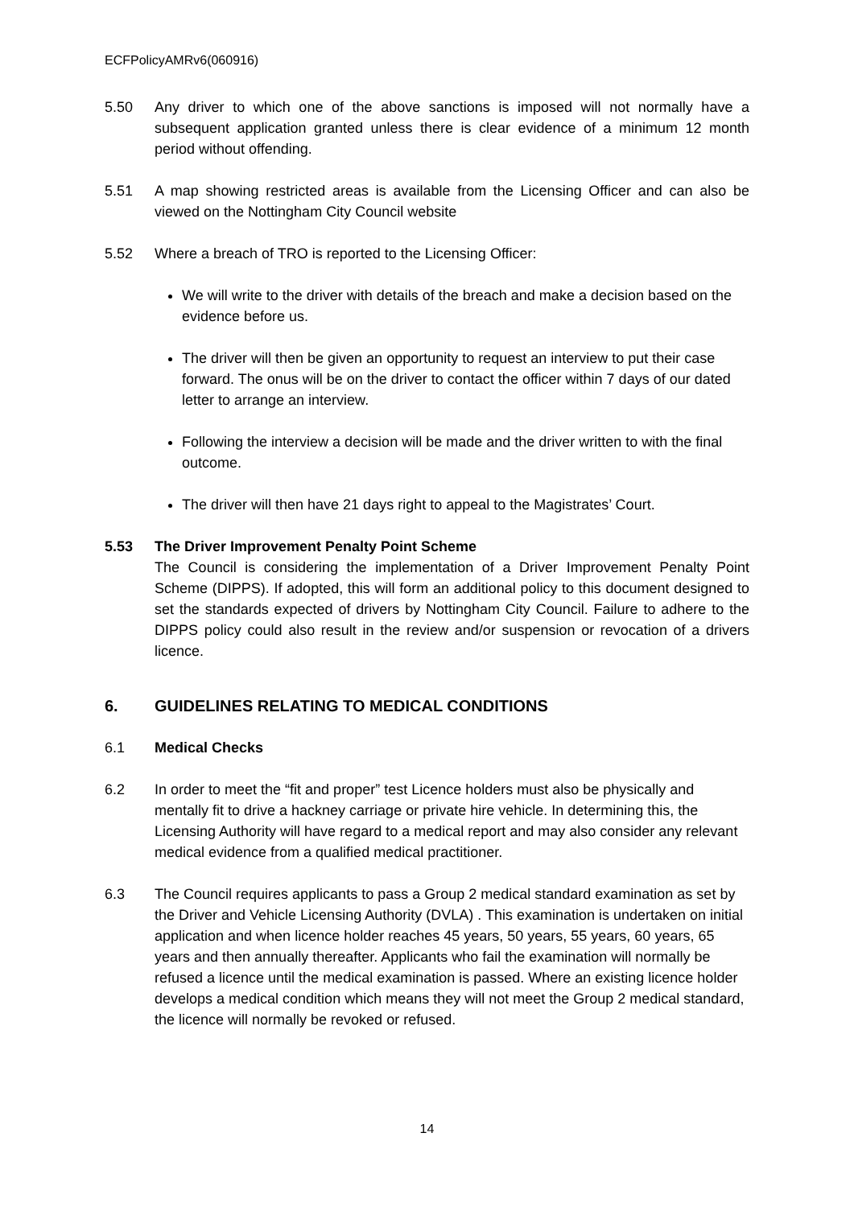ECFPolicyAMRv6(060916)
5.50 Any driver to which one of the above sanctions is imposed will not normally have a subsequent application granted unless there is clear evidence of a minimum 12 month period without offending.
5.51 A map showing restricted areas is available from the Licensing Officer and can also be viewed on the Nottingham City Council website
5.52 Where a breach of TRO is reported to the Licensing Officer:
We will write to the driver with details of the breach and make a decision based on the evidence before us.
The driver will then be given an opportunity to request an interview to put their case forward. The onus will be on the driver to contact the officer within 7 days of our dated letter to arrange an interview.
Following the interview a decision will be made and the driver written to with the final outcome.
The driver will then have 21 days right to appeal to the Magistrates’ Court.
5.53 The Driver Improvement Penalty Point Scheme
The Council is considering the implementation of a Driver Improvement Penalty Point Scheme (DIPPS). If adopted, this will form an additional policy to this document designed to set the standards expected of drivers by Nottingham City Council. Failure to adhere to the DIPPS policy could also result in the review and/or suspension or revocation of a drivers licence.
6. GUIDELINES RELATING TO MEDICAL CONDITIONS
6.1 Medical Checks
6.2 In order to meet the “fit and proper” test Licence holders must also be physically and mentally fit to drive a hackney carriage or private hire vehicle. In determining this, the Licensing Authority will have regard to a medical report and may also consider any relevant medical evidence from a qualified medical practitioner.
6.3 The Council requires applicants to pass a Group 2 medical standard examination as set by the Driver and Vehicle Licensing Authority (DVLA) . This examination is undertaken on initial application and when licence holder reaches 45 years, 50 years, 55 years, 60 years, 65 years and then annually thereafter. Applicants who fail the examination will normally be refused a licence until the medical examination is passed. Where an existing licence holder develops a medical condition which means they will not meet the Group 2 medical standard, the licence will normally be revoked or refused.
14